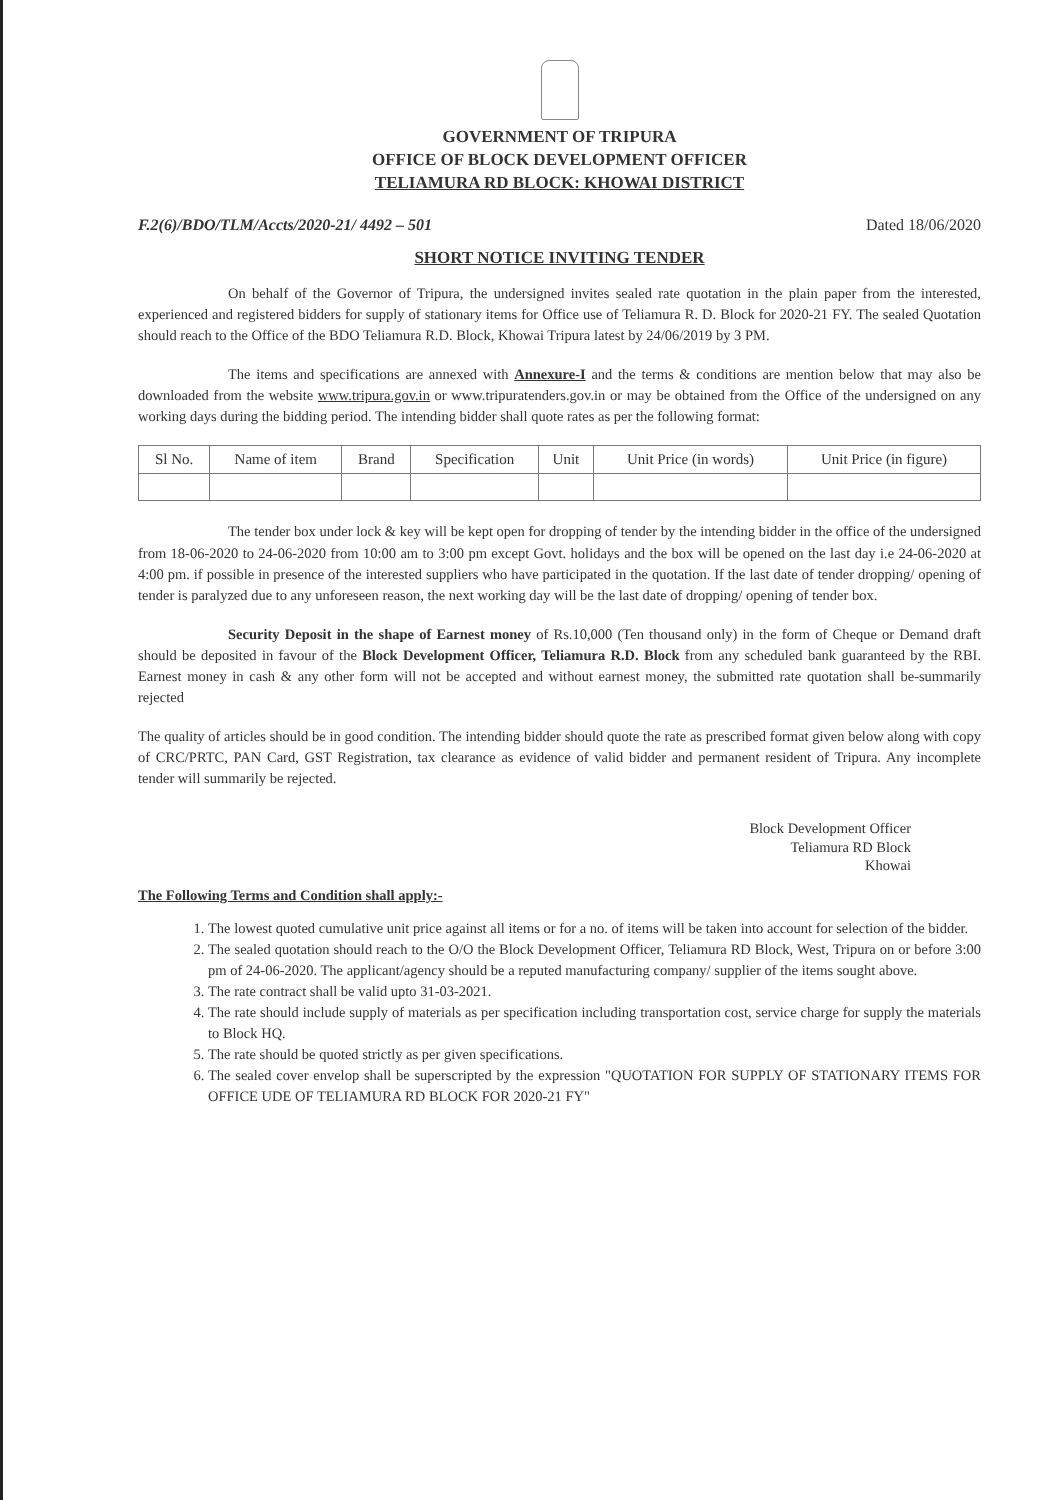GOVERNMENT OF TRIPURA
OFFICE OF BLOCK DEVELOPMENT OFFICER
TELIAMURA RD BLOCK: KHOWAI DISTRICT
F.2(6)/BDO/TLM/Accts/2020-21/ 4492 – 501 Dated 18/06/2020
SHORT NOTICE INVITING TENDER
On behalf of the Governor of Tripura, the undersigned invites sealed rate quotation in the plain paper from the interested, experienced and registered bidders for supply of stationary items for Office use of Teliamura R. D. Block for 2020-21 FY. The sealed Quotation should reach to the Office of the BDO Teliamura R.D. Block, Khowai Tripura latest by 24/06/2019 by 3 PM.
The items and specifications are annexed with Annexure-I and the terms & conditions are mention below that may also be downloaded from the website www.tripura.gov.in or www.tripuratenders.gov.in or may be obtained from the Office of the undersigned on any working days during the bidding period. The intending bidder shall quote rates as per the following format:
| Sl No. | Name of item | Brand | Specification | Unit | Unit Price (in words) | Unit Price (in figure) |
| --- | --- | --- | --- | --- | --- | --- |
The tender box under lock & key will be kept open for dropping of tender by the intending bidder in the office of the undersigned from 18-06-2020 to 24-06-2020 from 10:00 am to 3:00 pm except Govt. holidays and the box will be opened on the last day i.e 24-06-2020 at 4:00 pm. if possible in presence of the interested suppliers who have participated in the quotation. If the last date of tender dropping/ opening of tender is paralyzed due to any unforeseen reason, the next working day will be the last date of dropping/ opening of tender box.
Security Deposit in the shape of Earnest money of Rs.10,000 (Ten thousand only) in the form of Cheque or Demand draft should be deposited in favour of the Block Development Officer, Teliamura R.D. Block from any scheduled bank guaranteed by the RBI. Earnest money in cash & any other form will not be accepted and without earnest money, the submitted rate quotation shall be-summarily rejected
The quality of articles should be in good condition. The intending bidder should quote the rate as prescribed format given below along with copy of CRC/PRTC, PAN Card, GST Registration, tax clearance as evidence of valid bidder and permanent resident of Tripura. Any incomplete tender will summarily be rejected.
Block Development Officer
Teliamura RD Block
Khowai
The Following Terms and Condition shall apply:-
1. The lowest quoted cumulative unit price against all items or for a no. of items will be taken into account for selection of the bidder.
2. The sealed quotation should reach to the O/O the Block Development Officer, Teliamura RD Block, West, Tripura on or before 3:00 pm of 24-06-2020. The applicant/agency should be a reputed manufacturing company/ supplier of the items sought above.
3. The rate contract shall be valid upto 31-03-2021.
4. The rate should include supply of materials as per specification including transportation cost, service charge for supply the materials to Block HQ.
5. The rate should be quoted strictly as per given specifications.
6. The sealed cover envelop shall be superscripted by the expression "QUOTATION FOR SUPPLY OF STATIONARY ITEMS FOR OFFICE UDE OF TELIAMURA RD BLOCK FOR 2020-21 FY"